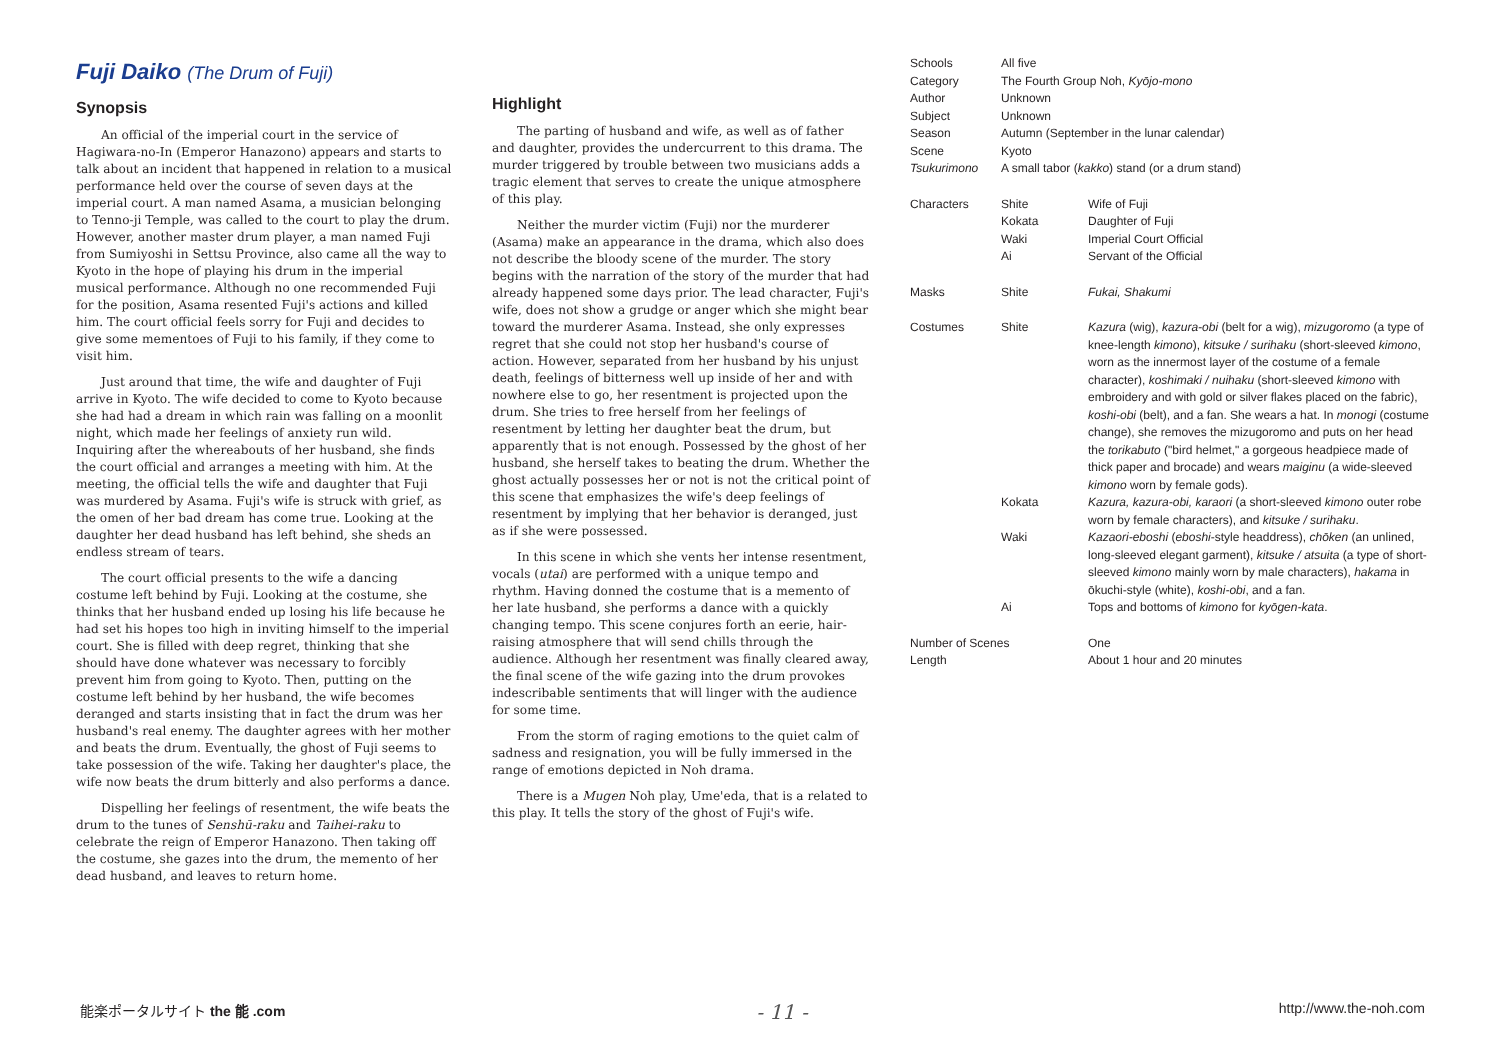Fuji Daiko (The Drum of Fuji)
Synopsis
An official of the imperial court in the service of Hagiwara-no-In (Emperor Hanazono) appears and starts to talk about an incident that happened in relation to a musical performance held over the course of seven days at the imperial court. A man named Asama, a musician belonging to Tenno-ji Temple, was called to the court to play the drum. However, another master drum player, a man named Fuji from Sumiyoshi in Settsu Province, also came all the way to Kyoto in the hope of playing his drum in the imperial musical performance. Although no one recommended Fuji for the position, Asama resented Fuji's actions and killed him. The court official feels sorry for Fuji and decides to give some mementoes of Fuji to his family, if they come to visit him.
Just around that time, the wife and daughter of Fuji arrive in Kyoto. The wife decided to come to Kyoto because she had had a dream in which rain was falling on a moonlit night, which made her feelings of anxiety run wild. Inquiring after the whereabouts of her husband, she finds the court official and arranges a meeting with him. At the meeting, the official tells the wife and daughter that Fuji was murdered by Asama. Fuji's wife is struck with grief, as the omen of her bad dream has come true. Looking at the daughter her dead husband has left behind, she sheds an endless stream of tears.
The court official presents to the wife a dancing costume left behind by Fuji. Looking at the costume, she thinks that her husband ended up losing his life because he had set his hopes too high in inviting himself to the imperial court. She is filled with deep regret, thinking that she should have done whatever was necessary to forcibly prevent him from going to Kyoto. Then, putting on the costume left behind by her husband, the wife becomes deranged and starts insisting that in fact the drum was her husband's real enemy. The daughter agrees with her mother and beats the drum. Eventually, the ghost of Fuji seems to take possession of the wife. Taking her daughter's place, the wife now beats the drum bitterly and also performs a dance.
Dispelling her feelings of resentment, the wife beats the drum to the tunes of Senshū-raku and Taihei-raku to celebrate the reign of Emperor Hanazono. Then taking off the costume, she gazes into the drum, the memento of her dead husband, and leaves to return home.
Highlight
The parting of husband and wife, as well as of father and daughter, provides the undercurrent to this drama. The murder triggered by trouble between two musicians adds a tragic element that serves to create the unique atmosphere of this play.
Neither the murder victim (Fuji) nor the murderer (Asama) make an appearance in the drama, which also does not describe the bloody scene of the murder. The story begins with the narration of the story of the murder that had already happened some days prior. The lead character, Fuji's wife, does not show a grudge or anger which she might bear toward the murderer Asama. Instead, she only expresses regret that she could not stop her husband's course of action. However, separated from her husband by his unjust death, feelings of bitterness well up inside of her and with nowhere else to go, her resentment is projected upon the drum. She tries to free herself from her feelings of resentment by letting her daughter beat the drum, but apparently that is not enough. Possessed by the ghost of her husband, she herself takes to beating the drum. Whether the ghost actually possesses her or not is not the critical point of this scene that emphasizes the wife's deep feelings of resentment by implying that her behavior is deranged, just as if she were possessed.
In this scene in which she vents her intense resentment, vocals (utai) are performed with a unique tempo and rhythm. Having donned the costume that is a memento of her late husband, she performs a dance with a quickly changing tempo. This scene conjures forth an eerie, hair-raising atmosphere that will send chills through the audience. Although her resentment was finally cleared away, the final scene of the wife gazing into the drum provokes indescribable sentiments that will linger with the audience for some time.
From the storm of raging emotions to the quiet calm of sadness and resignation, you will be fully immersed in the range of emotions depicted in Noh drama.
There is a Mugen Noh play, Ume'eda, that is a related to this play. It tells the story of the ghost of Fuji's wife.
| Schools | All five | |
| Category | The Fourth Group Noh, Kyōjo-mono | |
| Author | Unknown | |
| Subject | Unknown | |
| Season | Autumn (September in the lunar calendar) | |
| Scene | Kyoto | |
| Tsukurimono | A small tabor ( kakko ) stand (or a drum stand) | |
| Characters | Shite | Wife of Fuji |
| | Kokata | Daughter of Fuji |
| | Waki | Imperial Court Official |
| | Ai | Servant of the Official |
| Masks | Shite | Fukai, Shakumi |
| Costumes | Shite | Kazura (wig), kazura-obi (belt for a wig), mizugoromo (a type of knee-length kimono ), kitsuke / surihaku (short-sleeved kimono , worn as the innermost layer of the costume of a female character), koshimaki / nuihaku (short-sleeved kimono with embroidery and with gold or silver flakes placed on the fabric), koshi-obi (belt), and a fan. She wears a hat. In monogi (costume change), she removes the mizugoromo and puts on her head the torikabuto ("bird helmet," a gorgeous headpiece made of thick paper and brocade) and wears maiginu (a wide-sleeved kimono worn by female gods). |
| | Kokata | Kazura, kazura-obi, karaori (a short-sleeved kimono outer robe worn by female characters), and kitsuke / surihaku . |
| | Waki | Kazaori-eboshi ( eboshi -style headdress), chōken (an unlined, long-sleeved elegant garment), kitsuke / atsuita (a type of short-sleeved kimono mainly worn by male characters), hakama in ōkuchi-style (white), koshi-obi , and a fan. |
| | Ai | Tops and bottoms of kimono for kyōgen-kata . |
| Number of Scenes | | One |
| Length | | About 1 hour and 20 minutes |
能楽ポータルサイト the 能 .com
- 11 -
http://www.the-noh.com